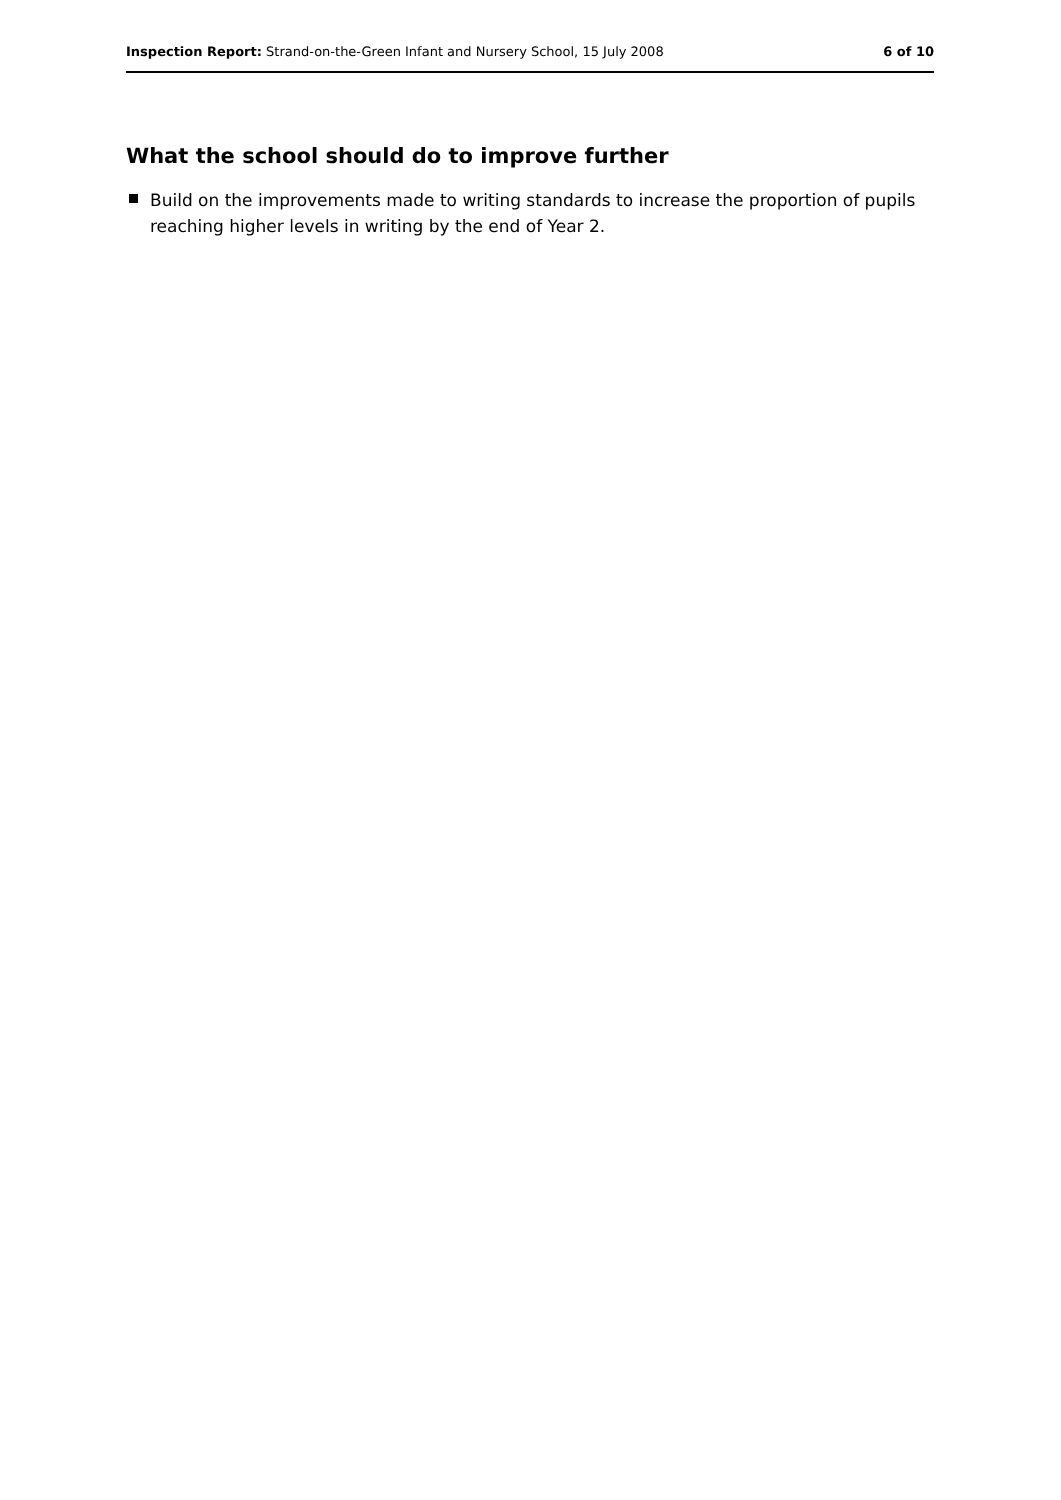Inspection Report: Strand-on-the-Green Infant and Nursery School, 15 July 2008 6 of 10
What the school should do to improve further
Build on the improvements made to writing standards to increase the proportion of pupils reaching higher levels in writing by the end of Year 2.